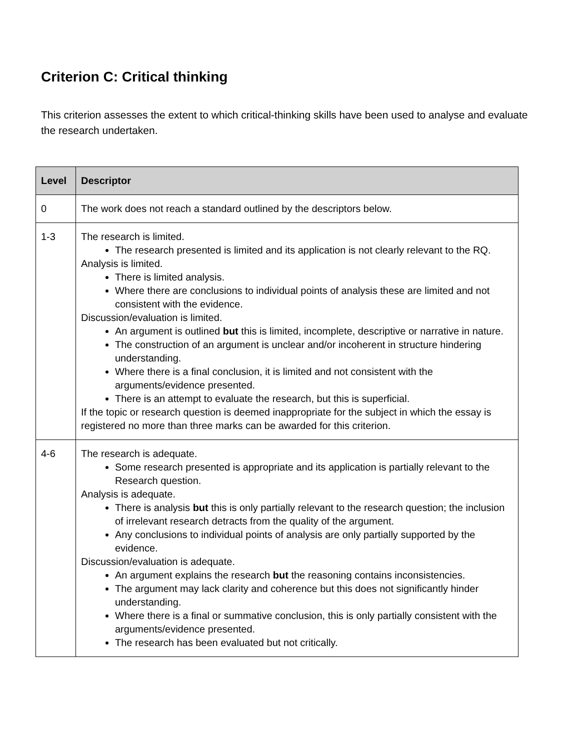Criterion C: Critical thinking
This criterion assesses the extent to which critical-thinking skills have been used to analyse and evaluate the research undertaken.
| Level | Descriptor |
| --- | --- |
| 0 | The work does not reach a standard outlined by the descriptors below. |
| 1-3 | The research is limited. The research presented is limited and its application is not clearly relevant to the RQ. Analysis is limited. There is limited analysis. Where there are conclusions to individual points of analysis these are limited and not consistent with the evidence. Discussion/evaluation is limited. An argument is outlined but this is limited, incomplete, descriptive or narrative in nature. The construction of an argument is unclear and/or incoherent in structure hindering understanding. Where there is a final conclusion, it is limited and not consistent with the arguments/evidence presented. There is an attempt to evaluate the research, but this is superficial. If the topic or research question is deemed inappropriate for the subject in which the essay is registered no more than three marks can be awarded for this criterion. |
| 4-6 | The research is adequate. Some research presented is appropriate and its application is partially relevant to the Research question. Analysis is adequate. There is analysis but this is only partially relevant to the research question; the inclusion of irrelevant research detracts from the quality of the argument. Any conclusions to individual points of analysis are only partially supported by the evidence. Discussion/evaluation is adequate. An argument explains the research but the reasoning contains inconsistencies. The argument may lack clarity and coherence but this does not significantly hinder understanding. Where there is a final or summative conclusion, this is only partially consistent with the arguments/evidence presented. The research has been evaluated but not critically. |